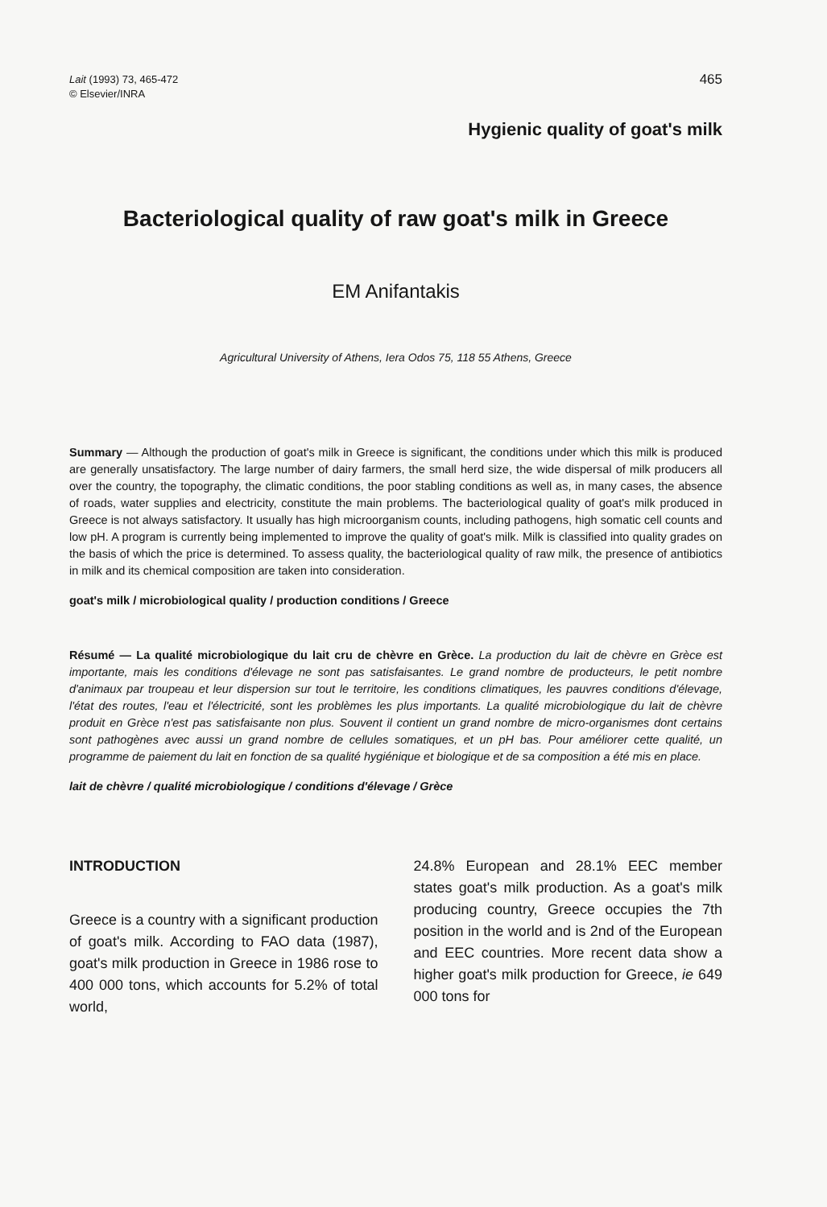Lait (1993) 73, 465-472
© Elsevier/INRA
465
Hygienic quality of goat's milk
Bacteriological quality of raw goat's milk in Greece
EM Anifantakis
Agricultural University of Athens, Iera Odos 75, 118 55 Athens, Greece
Summary — Although the production of goat's milk in Greece is significant, the conditions under which this milk is produced are generally unsatisfactory. The large number of dairy farmers, the small herd size, the wide dispersal of milk producers all over the country, the topography, the climatic conditions, the poor stabling conditions as well as, in many cases, the absence of roads, water supplies and electricity, constitute the main problems. The bacteriological quality of goat's milk produced in Greece is not always satisfactory. It usually has high microorganism counts, including pathogens, high somatic cell counts and low pH. A program is currently being implemented to improve the quality of goat's milk. Milk is classified into quality grades on the basis of which the price is determined. To assess quality, the bacteriological quality of raw milk, the presence of antibiotics in milk and its chemical composition are taken into consideration.
goat's milk / microbiological quality / production conditions / Greece
Résumé — La qualité microbiologique du lait cru de chèvre en Grèce. La production du lait de chèvre en Grèce est importante, mais les conditions d'élevage ne sont pas satisfaisantes. Le grand nombre de producteurs, le petit nombre d'animaux par troupeau et leur dispersion sur tout le territoire, les conditions climatiques, les pauvres conditions d'élevage, l'état des routes, l'eau et l'électricité, sont les problèmes les plus importants. La qualité microbiologique du lait de chèvre produit en Grèce n'est pas satisfaisante non plus. Souvent il contient un grand nombre de micro-organismes dont certains sont pathogènes avec aussi un grand nombre de cellules somatiques, et un pH bas. Pour améliorer cette qualité, un programme de paiement du lait en fonction de sa qualité hygiénique et biologique et de sa composition a été mis en place.
lait de chèvre / qualité microbiologique / conditions d'élevage / Grèce
INTRODUCTION
Greece is a country with a significant production of goat's milk. According to FAO data (1987), goat's milk production in Greece in 1986 rose to 400 000 tons, which accounts for 5.2% of total world,
24.8% European and 28.1% EEC member states goat's milk production. As a goat's milk producing country, Greece occupies the 7th position in the world and is 2nd of the European and EEC countries. More recent data show a higher goat's milk production for Greece, ie 649 000 tons for